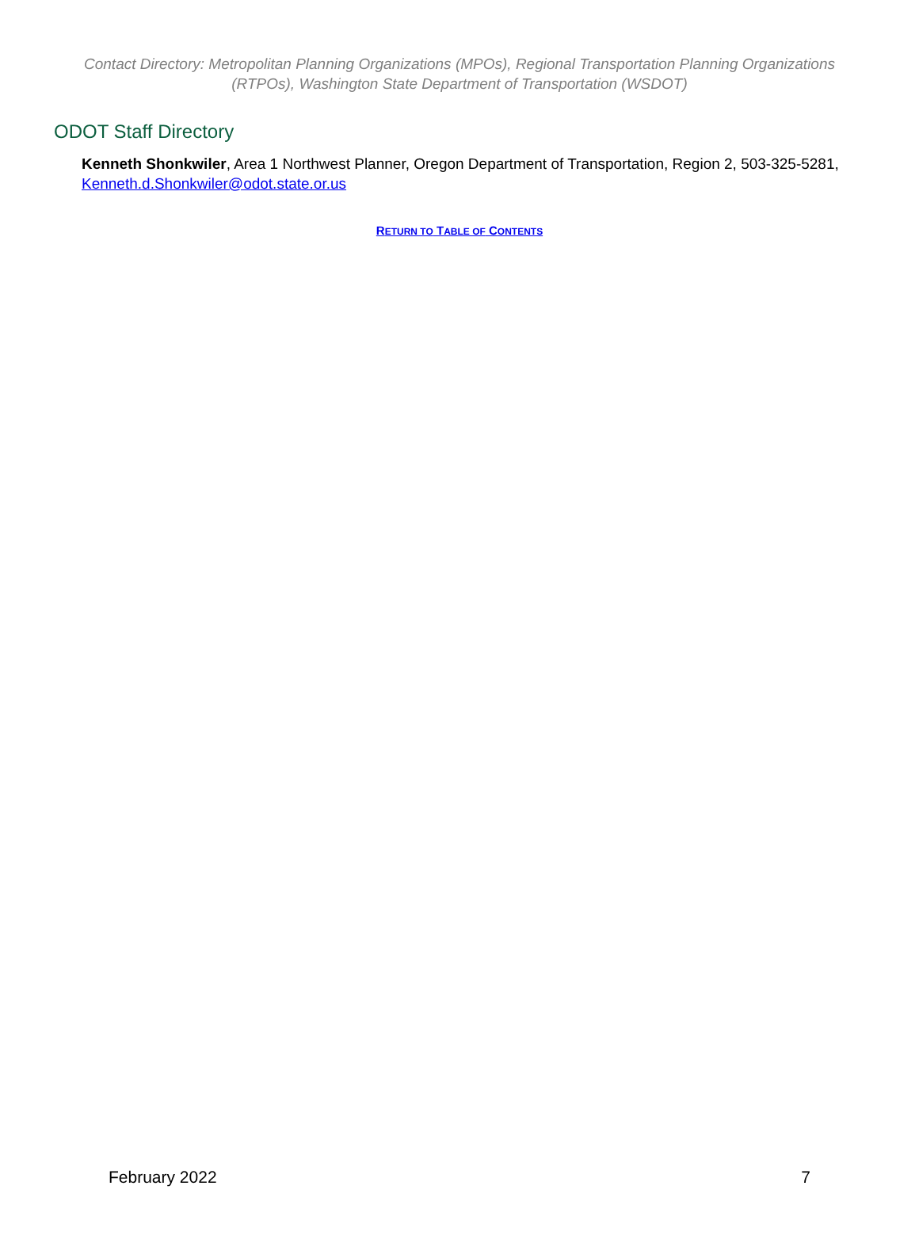Contact Directory: Metropolitan Planning Organizations (MPOs), Regional Transportation Planning Organizations (RTPOs), Washington State Department of Transportation (WSDOT)
ODOT Staff Directory
Kenneth Shonkwiler, Area 1 Northwest Planner, Oregon Department of Transportation, Region 2, 503-325-5281, Kenneth.d.Shonkwiler@odot.state.or.us
RETURN TO TABLE OF CONTENTS
February 2022 7